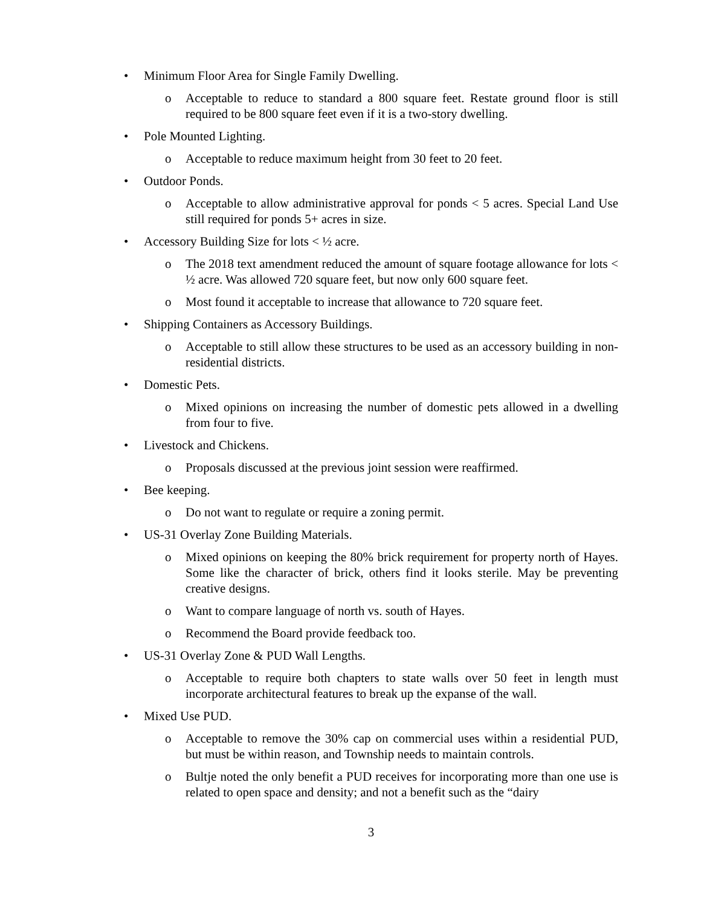• Minimum Floor Area for Single Family Dwelling.
o Acceptable to reduce to standard a 800 square feet. Restate ground floor is still required to be 800 square feet even if it is a two-story dwelling.
• Pole Mounted Lighting.
o Acceptable to reduce maximum height from 30 feet to 20 feet.
• Outdoor Ponds.
o Acceptable to allow administrative approval for ponds < 5 acres. Special Land Use still required for ponds 5+ acres in size.
• Accessory Building Size for lots < ½ acre.
o The 2018 text amendment reduced the amount of square footage allowance for lots < ½ acre. Was allowed 720 square feet, but now only 600 square feet.
o Most found it acceptable to increase that allowance to 720 square feet.
• Shipping Containers as Accessory Buildings.
o Acceptable to still allow these structures to be used as an accessory building in non-residential districts.
• Domestic Pets.
o Mixed opinions on increasing the number of domestic pets allowed in a dwelling from four to five.
• Livestock and Chickens.
o Proposals discussed at the previous joint session were reaffirmed.
• Bee keeping.
o Do not want to regulate or require a zoning permit.
• US-31 Overlay Zone Building Materials.
o Mixed opinions on keeping the 80% brick requirement for property north of Hayes. Some like the character of brick, others find it looks sterile. May be preventing creative designs.
o Want to compare language of north vs. south of Hayes.
o Recommend the Board provide feedback too.
• US-31 Overlay Zone & PUD Wall Lengths.
o Acceptable to require both chapters to state walls over 50 feet in length must incorporate architectural features to break up the expanse of the wall.
• Mixed Use PUD.
o Acceptable to remove the 30% cap on commercial uses within a residential PUD, but must be within reason, and Township needs to maintain controls.
o Bultje noted the only benefit a PUD receives for incorporating more than one use is related to open space and density; and not a benefit such as the “dairy
3